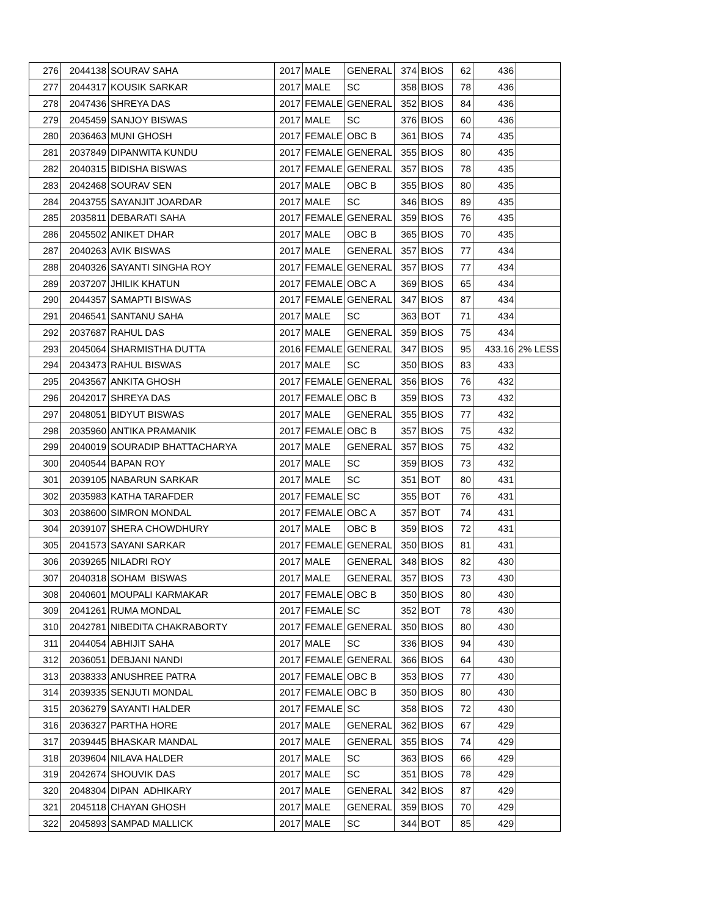| 276 | 2044138 | SOURAV SAHA | 2017 | MALE | GENERAL | 374 | BIOS | 62 | 436 | |
| 277 | 2044317 | KOUSIK SARKAR | 2017 | MALE | SC | 358 | BIOS | 78 | 436 | |
| 278 | 2047436 | SHREYA DAS | 2017 | FEMALE | GENERAL | 352 | BIOS | 84 | 436 | |
| 279 | 2045459 | SANJOY BISWAS | 2017 | MALE | SC | 376 | BIOS | 60 | 436 | |
| 280 | 2036463 | MUNI GHOSH | 2017 | FEMALE | OBC B | 361 | BIOS | 74 | 435 | |
| 281 | 2037849 | DIPANWITA KUNDU | 2017 | FEMALE | GENERAL | 355 | BIOS | 80 | 435 | |
| 282 | 2040315 | BIDISHA BISWAS | 2017 | FEMALE | GENERAL | 357 | BIOS | 78 | 435 | |
| 283 | 2042468 | SOURAV SEN | 2017 | MALE | OBC B | 355 | BIOS | 80 | 435 | |
| 284 | 2043755 | SAYANJIT JOARDAR | 2017 | MALE | SC | 346 | BIOS | 89 | 435 | |
| 285 | 2035811 | DEBARATI SAHA | 2017 | FEMALE | GENERAL | 359 | BIOS | 76 | 435 | |
| 286 | 2045502 | ANIKET DHAR | 2017 | MALE | OBC B | 365 | BIOS | 70 | 435 | |
| 287 | 2040263 | AVIK BISWAS | 2017 | MALE | GENERAL | 357 | BIOS | 77 | 434 | |
| 288 | 2040326 | SAYANTI SINGHA ROY | 2017 | FEMALE | GENERAL | 357 | BIOS | 77 | 434 | |
| 289 | 2037207 | JHILIK KHATUN | 2017 | FEMALE | OBC A | 369 | BIOS | 65 | 434 | |
| 290 | 2044357 | SAMAPTI BISWAS | 2017 | FEMALE | GENERAL | 347 | BIOS | 87 | 434 | |
| 291 | 2046541 | SANTANU SAHA | 2017 | MALE | SC | 363 | BOT | 71 | 434 | |
| 292 | 2037687 | RAHUL DAS | 2017 | MALE | GENERAL | 359 | BIOS | 75 | 434 | |
| 293 | 2045064 | SHARMISTHA DUTTA | 2016 | FEMALE | GENERAL | 347 | BIOS | 95 | 433.16 | 2% LESS |
| 294 | 2043473 | RAHUL BISWAS | 2017 | MALE | SC | 350 | BIOS | 83 | 433 | |
| 295 | 2043567 | ANKITA GHOSH | 2017 | FEMALE | GENERAL | 356 | BIOS | 76 | 432 | |
| 296 | 2042017 | SHREYA DAS | 2017 | FEMALE | OBC B | 359 | BIOS | 73 | 432 | |
| 297 | 2048051 | BIDYUT BISWAS | 2017 | MALE | GENERAL | 355 | BIOS | 77 | 432 | |
| 298 | 2035960 | ANTIKA PRAMANIK | 2017 | FEMALE | OBC B | 357 | BIOS | 75 | 432 | |
| 299 | 2040019 | SOURADIP BHATTACHARYA | 2017 | MALE | GENERAL | 357 | BIOS | 75 | 432 | |
| 300 | 2040544 | BAPAN ROY | 2017 | MALE | SC | 359 | BIOS | 73 | 432 | |
| 301 | 2039105 | NABARUN SARKAR | 2017 | MALE | SC | 351 | BOT | 80 | 431 | |
| 302 | 2035983 | KATHA TARAFDER | 2017 | FEMALE | SC | 355 | BOT | 76 | 431 | |
| 303 | 2038600 | SIMRON MONDAL | 2017 | FEMALE | OBC A | 357 | BOT | 74 | 431 | |
| 304 | 2039107 | SHERA CHOWDHURY | 2017 | MALE | OBC B | 359 | BIOS | 72 | 431 | |
| 305 | 2041573 | SAYANI SARKAR | 2017 | FEMALE | GENERAL | 350 | BIOS | 81 | 431 | |
| 306 | 2039265 | NILADRI ROY | 2017 | MALE | GENERAL | 348 | BIOS | 82 | 430 | |
| 307 | 2040318 | SOHAM BISWAS | 2017 | MALE | GENERAL | 357 | BIOS | 73 | 430 | |
| 308 | 2040601 | MOUPALI KARMAKAR | 2017 | FEMALE | OBC B | 350 | BIOS | 80 | 430 | |
| 309 | 2041261 | RUMA MONDAL | 2017 | FEMALE | SC | 352 | BOT | 78 | 430 | |
| 310 | 2042781 | NIBEDITA CHAKRABORTY | 2017 | FEMALE | GENERAL | 350 | BIOS | 80 | 430 | |
| 311 | 2044054 | ABHIJIT SAHA | 2017 | MALE | SC | 336 | BIOS | 94 | 430 | |
| 312 | 2036051 | DEBJANI NANDI | 2017 | FEMALE | GENERAL | 366 | BIOS | 64 | 430 | |
| 313 | 2038333 | ANUSHREE PATRA | 2017 | FEMALE | OBC B | 353 | BIOS | 77 | 430 | |
| 314 | 2039335 | SENJUTI MONDAL | 2017 | FEMALE | OBC B | 350 | BIOS | 80 | 430 | |
| 315 | 2036279 | SAYANTI HALDER | 2017 | FEMALE | SC | 358 | BIOS | 72 | 430 | |
| 316 | 2036327 | PARTHA HORE | 2017 | MALE | GENERAL | 362 | BIOS | 67 | 429 | |
| 317 | 2039445 | BHASKAR MANDAL | 2017 | MALE | GENERAL | 355 | BIOS | 74 | 429 | |
| 318 | 2039604 | NILAVA HALDER | 2017 | MALE | SC | 363 | BIOS | 66 | 429 | |
| 319 | 2042674 | SHOUVIK DAS | 2017 | MALE | SC | 351 | BIOS | 78 | 429 | |
| 320 | 2048304 | DIPAN ADHIKARY | 2017 | MALE | GENERAL | 342 | BIOS | 87 | 429 | |
| 321 | 2045118 | CHAYAN GHOSH | 2017 | MALE | GENERAL | 359 | BIOS | 70 | 429 | |
| 322 | 2045893 | SAMPAD MALLICK | 2017 | MALE | SC | 344 | BOT | 85 | 429 | |